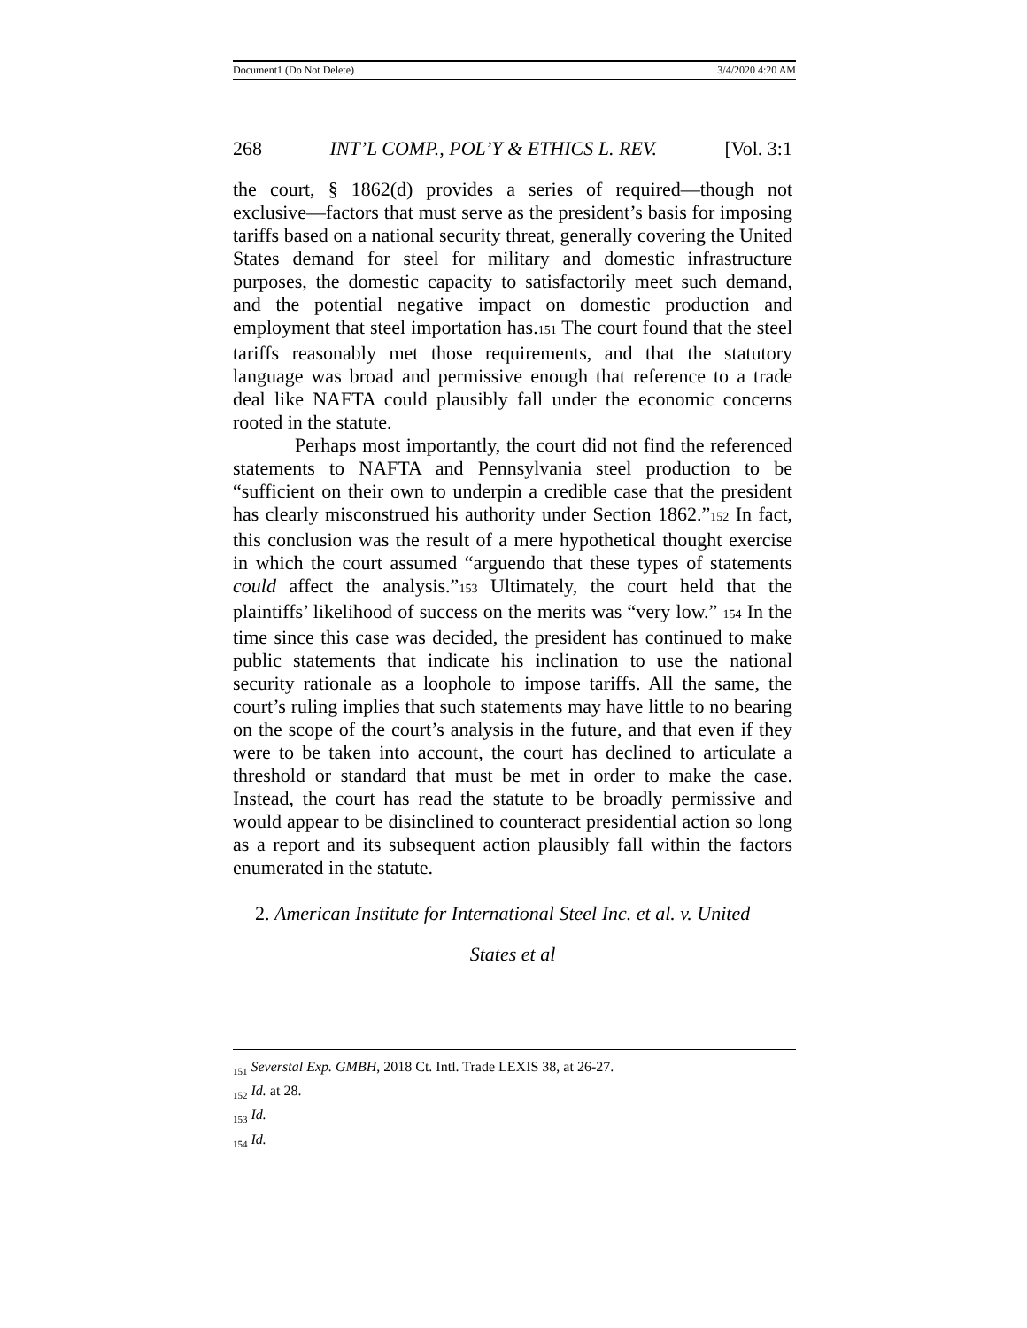Document1 (Do Not Delete) 3/4/2020 4:20 AM
268 INT’L COMP., POL’Y & ETHICS L. REV. [Vol. 3:1
the court, § 1862(d) provides a series of required—though not exclusive—factors that must serve as the president’s basis for imposing tariffs based on a national security threat, generally covering the United States demand for steel for military and domestic infrastructure purposes, the domestic capacity to satisfactorily meet such demand, and the potential negative impact on domestic production and employment that steel importation has.151 The court found that the steel tariffs reasonably met those requirements, and that the statutory language was broad and permissive enough that reference to a trade deal like NAFTA could plausibly fall under the economic concerns rooted in the statute.
Perhaps most importantly, the court did not find the referenced statements to NAFTA and Pennsylvania steel production to be “sufficient on their own to underpin a credible case that the president has clearly misconstrued his authority under Section 1862.”152 In fact, this conclusion was the result of a mere hypothetical thought exercise in which the court assumed “arguendo that these types of statements could affect the analysis.”153 Ultimately, the court held that the plaintiffs’ likelihood of success on the merits was “very low.” 154 In the time since this case was decided, the president has continued to make public statements that indicate his inclination to use the national security rationale as a loophole to impose tariffs. All the same, the court’s ruling implies that such statements may have little to no bearing on the scope of the court’s analysis in the future, and that even if they were to be taken into account, the court has declined to articulate a threshold or standard that must be met in order to make the case. Instead, the court has read the statute to be broadly permissive and would appear to be disinclined to counteract presidential action so long as a report and its subsequent action plausibly fall within the factors enumerated in the statute.
2. American Institute for International Steel Inc. et al. v. United
States et al
<sub>151</sub> Severstal Exp. GMBH, 2018 Ct. Intl. Trade LEXIS 38, at 26-27.
<sub>152</sub> Id. at 28.
<sub>153</sub> Id.
<sub>154</sub> Id.